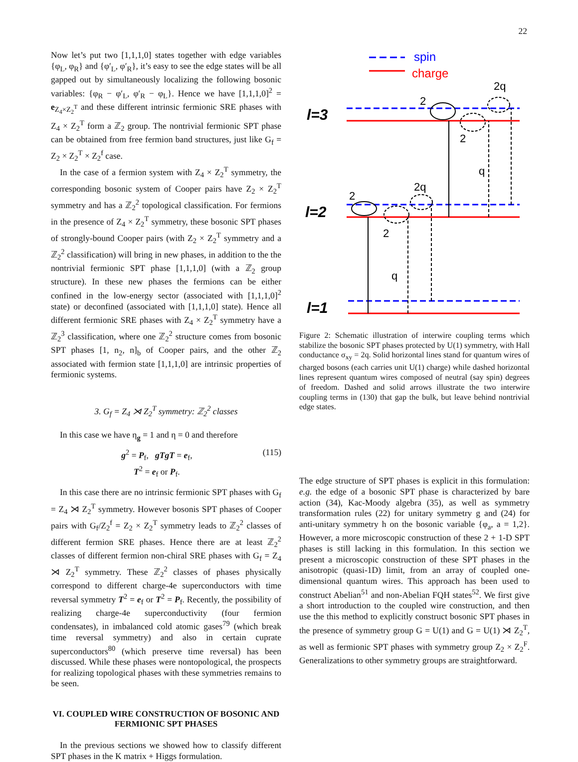22
Now let’s put two [1,1,1,0] states together with edge variables {φ<sub>L</sub>, φ<sub>R</sub>} and {φ′<sub>L</sub>, φ′<sub>R</sub>}, it’s easy to see the edge states will be all gapped out by simultaneously localizing the following bosonic variables: {φ<sub>R</sub> − φ′<sub>L</sub>, φ′<sub>R</sub> − φ<sub>L</sub>}. Hence we have [1,1,1,0]<sup>2</sup> = e<sub>Z<sub>4</sub>×Z<sub>2</sub><sup>T</sup></sub> and these different intrinsic fermionic SRE phases with Z<sub>4</sub> × Z<sub>2</sub><sup>T</sup> form a ℤ<sub>2</sub> group. The nontrivial fermionic SPT phase can be obtained from free fermion band structures, just like G<sub>f</sub> = Z<sub>2</sub> × Z<sub>2</sub><sup>T</sup> × Z<sub>2</sub><sup>f</sup> case.
In the case of a fermion system with Z<sub>4</sub> × Z<sub>2</sub><sup>T</sup> symmetry, the corresponding bosonic system of Cooper pairs have Z<sub>2</sub> × Z<sub>2</sub><sup>T</sup> symmetry and has a ℤ<sub>2</sub><sup>2</sup> topological classification. For fermions in the presence of Z<sub>4</sub> × Z<sub>2</sub><sup>T</sup> symmetry, these bosonic SPT phases of strongly-bound Cooper pairs (with Z<sub>2</sub> × Z<sub>2</sub><sup>T</sup> symmetry and a ℤ<sub>2</sub><sup>2</sup> classification) will bring in new phases, in addition to the the nontrivial fermionic SPT phase [1,1,1,0] (with a ℤ<sub>2</sub> group structure). In these new phases the fermions can be either confined in the low-energy sector (associated with [1,1,1,0]<sup>2</sup> state) or deconfined (associated with [1,1,1,0] state). Hence all different fermionic SRE phases with Z<sub>4</sub> × Z<sub>2</sub><sup>T</sup> symmetry have a ℤ<sub>2</sub><sup>3</sup> classification, where one ℤ<sub>2</sub><sup>2</sup> structure comes from bosonic SPT phases [1, n<sub>2</sub>, n]<sub>b</sub> of Cooper pairs, and the other ℤ<sub>2</sub> associated with fermion state [1,1,1,0] are intrinsic properties of fermionic systems.
3. G<sub>f</sub> = Z<sub>4</sub> ⋊ Z<sub>2</sub><sup>T</sup> symmetry: ℤ<sub>2</sub><sup>2</sup> classes
In this case we have η<sub>g</sub> = 1 and η = 0 and therefore
g<sup>2</sup> = P<sub>f</sub>, gTgT = e<sub>f</sub>,
T<sup>2</sup> = e<sub>f</sub> or P<sub>f</sub>.
(115)
In this case there are no intrinsic fermionic SPT phases with G<sub>f</sub> = Z<sub>4</sub> ⋊ Z<sub>2</sub><sup>T</sup> symmetry. However bosonis SPT phases of Cooper pairs with G<sub>f</sub>/Z<sub>2</sub><sup>f</sup> = Z<sub>2</sub> × Z<sub>2</sub><sup>T</sup> symmetry leads to ℤ<sub>2</sub><sup>2</sup> classes of different fermion SRE phases. Hence there are at least ℤ<sub>2</sub><sup>2</sup> classes of different fermion non-chiral SRE phases with G<sub>f</sub> = Z<sub>4</sub> ⋊ Z<sub>2</sub><sup>T</sup> symmetry. These ℤ<sub>2</sub><sup>2</sup> classes of phases physically correspond to different charge-4e superconductors with time reversal symmetry T<sup>2</sup> = e<sub>f</sub> or T<sup>2</sup> = P<sub>f</sub>. Recently, the possibility of realizing charge-4e superconductivity (four fermion condensates), in imbalanced cold atomic gases<sup>79</sup> (which break time reversal symmetry) and also in certain cuprate superconductors<sup>80</sup> (which preserve time reversal) has been discussed. While these phases were nontopological, the prospects for realizing topological phases with these symmetries remains to be seen.
VI. COUPLED WIRE CONSTRUCTION OF BOSONIC AND FERMIONIC SPT PHASES
In the previous sections we showed how to classify different SPT phases in the K matrix + Higgs formulation.
spin
charge
l=3
l=2
l=1
2
2
2q
q
2
2
2q
q
Figure 2: Schematic illustration of interwire coupling terms which stabilize the bosonic SPT phases protected by U(1) symmetry, with Hall conductance σ<sub>xy</sub> = 2q. Solid horizontal lines stand for quantum wires of charged bosons (each carries unit U(1) charge) while dashed horizontal lines represent quantum wires composed of neutral (say spin) degrees of freedom. Dashed and solid arrows illustrate the two interwire coupling terms in (130) that gap the bulk, but leave behind nontrivial edge states.
The edge structure of SPT phases is explicit in this formulation: e.g. the edge of a bosonic SPT phase is characterized by bare action (34), Kac-Moody algebra (35), as well as symmetry transformation rules (22) for unitary symmetry g and (24) for anti-unitary symmetry h on the bosonic variable {φ<sub>a</sub>, a = 1,2}. However, a more microscopic construction of these 2 + 1-D SPT phases is still lacking in this formulation. In this section we present a microscopic construction of these SPT phases in the anisotropic (quasi-1D) limit, from an array of coupled one-dimensional quantum wires. This approach has been used to construct Abelian<sup>51</sup> and non-Abelian FQH states<sup>52</sup>. We first give a short introduction to the coupled wire construction, and then use the this method to explicitly construct bosonic SPT phases in the presence of symmetry group G = U(1) and G = U(1) ⋊ Z<sub>2</sub><sup>T</sup>, as well as fermionic SPT phases with symmetry group Z<sub>2</sub> × Z<sub>2</sub><sup>F</sup>. Generalizations to other symmetry groups are straightforward.